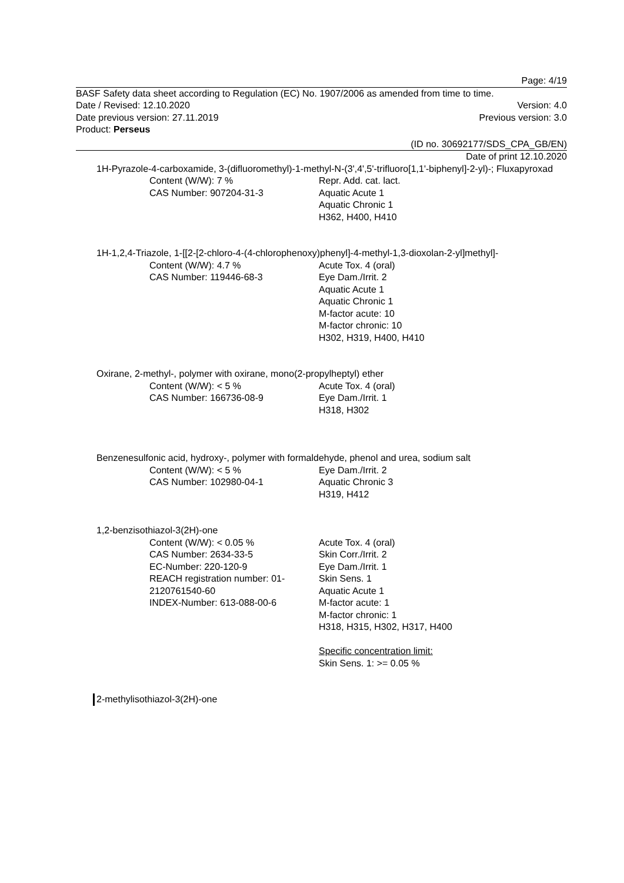Page: 4/19
BASF Safety data sheet according to Regulation (EC) No. 1907/2006 as amended from time to time.
Date / Revised: 12.10.2020 Version: 4.0
Date previous version: 27.11.2019 Previous version: 3.0
Product: Perseus
(ID no. 30692177/SDS_CPA_GB/EN)
Date of print 12.10.2020
1H-Pyrazole-4-carboxamide, 3-(difluoromethyl)-1-methyl-N-(3',4',5'-trifluoro[1,1'-biphenyl]-2-yl)-; Fluxapyroxad
Content (W/W): 7 %
CAS Number: 907204-31-3
Repr. Add. cat. lact.
Aquatic Acute 1
Aquatic Chronic 1
H362, H400, H410
1H-1,2,4-Triazole, 1-[[2-[2-chloro-4-(4-chlorophenoxy)phenyl]-4-methyl-1,3-dioxolan-2-yl]methyl]-
Content (W/W): 4.7 %
CAS Number: 119446-68-3
Acute Tox. 4 (oral)
Eye Dam./Irrit. 2
Aquatic Acute 1
Aquatic Chronic 1
M-factor acute: 10
M-factor chronic: 10
H302, H319, H400, H410
Oxirane, 2-methyl-, polymer with oxirane, mono(2-propylheptyl) ether
Content (W/W): < 5 %
CAS Number: 166736-08-9
Acute Tox. 4 (oral)
Eye Dam./Irrit. 1
H318, H302
Benzenesulfonic acid, hydroxy-, polymer with formaldehyde, phenol and urea, sodium salt
Content (W/W): < 5 %
CAS Number: 102980-04-1
Eye Dam./Irrit. 2
Aquatic Chronic 3
H319, H412
1,2-benzisothiazol-3(2H)-one
Content (W/W): < 0.05 %
CAS Number: 2634-33-5
EC-Number: 220-120-9
REACH registration number: 01-
2120761540-60
INDEX-Number: 613-088-00-6
Acute Tox. 4 (oral)
Skin Corr./Irrit. 2
Eye Dam./Irrit. 1
Skin Sens. 1
Aquatic Acute 1
M-factor acute: 1
M-factor chronic: 1
H318, H315, H302, H317, H400
Specific concentration limit:
Skin Sens. 1: >= 0.05 %
2-methylisothiazol-3(2H)-one